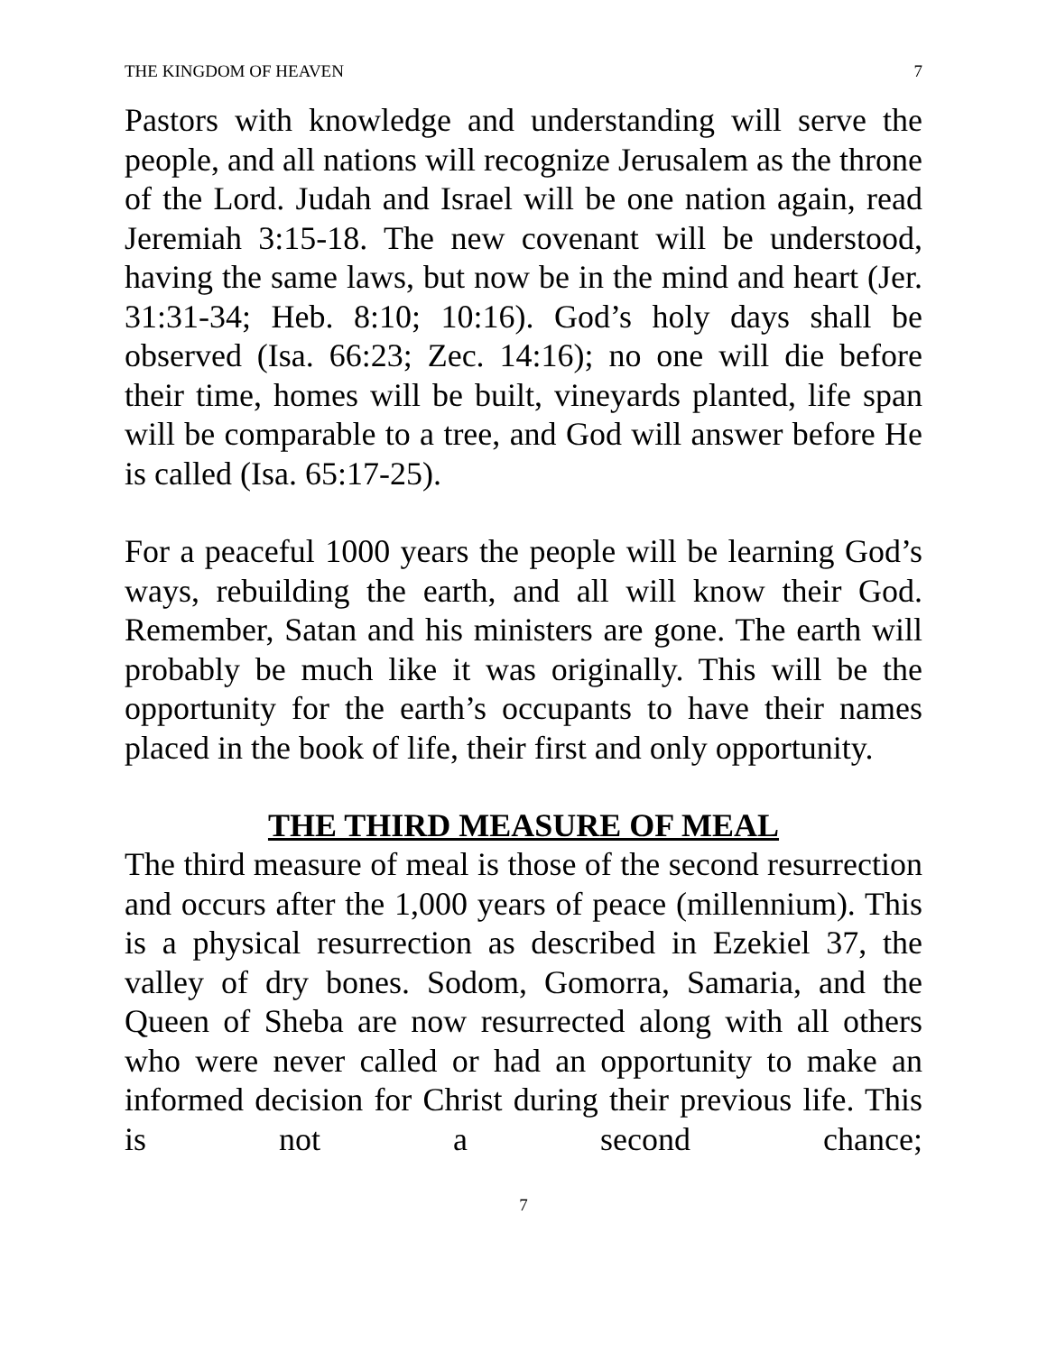THE KINGDOM OF HEAVEN 7
Pastors with knowledge and understanding will serve the people, and all nations will recognize Jerusalem as the throne of the Lord. Judah and Israel will be one nation again, read Jeremiah 3:15-18. The new covenant will be understood, having the same laws, but now be in the mind and heart (Jer. 31:31-34; Heb. 8:10; 10:16). God’s holy days shall be observed (Isa. 66:23; Zec. 14:16); no one will die before their time, homes will be built, vineyards planted, life span will be comparable to a tree, and God will answer before He is called (Isa. 65:17-25).
For a peaceful 1000 years the people will be learning God’s ways, rebuilding the earth, and all will know their God. Remember, Satan and his ministers are gone. The earth will probably be much like it was originally. This will be the opportunity for the earth’s occupants to have their names placed in the book of life, their first and only opportunity.
THE THIRD MEASURE OF MEAL
The third measure of meal is those of the second resurrection and occurs after the 1,000 years of peace (millennium). This is a physical resurrection as described in Ezekiel 37, the valley of dry bones. Sodom, Gomorra, Samaria, and the Queen of Sheba are now resurrected along with all others who were never called or had an opportunity to make an informed decision for Christ during their previous life. This is not a second chance;
7